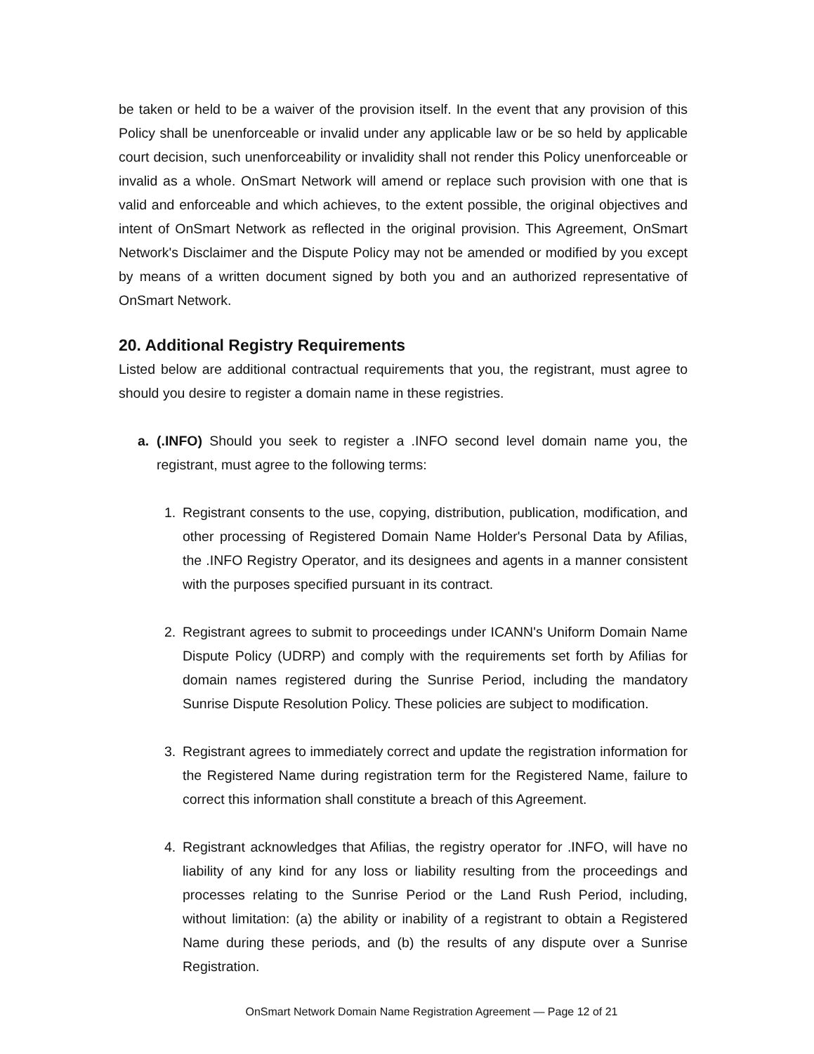be taken or held to be a waiver of the provision itself. In the event that any provision of this Policy shall be unenforceable or invalid under any applicable law or be so held by applicable court decision, such unenforceability or invalidity shall not render this Policy unenforceable or invalid as a whole. OnSmart Network will amend or replace such provision with one that is valid and enforceable and which achieves, to the extent possible, the original objectives and intent of OnSmart Network as reflected in the original provision. This Agreement, OnSmart Network's Disclaimer and the Dispute Policy may not be amended or modified by you except by means of a written document signed by both you and an authorized representative of OnSmart Network.
20. Additional Registry Requirements
Listed below are additional contractual requirements that you, the registrant, must agree to should you desire to register a domain name in these registries.
a. (.INFO) Should you seek to register a .INFO second level domain name you, the registrant, must agree to the following terms:
1. Registrant consents to the use, copying, distribution, publication, modification, and other processing of Registered Domain Name Holder's Personal Data by Afilias, the .INFO Registry Operator, and its designees and agents in a manner consistent with the purposes specified pursuant in its contract.
2. Registrant agrees to submit to proceedings under ICANN's Uniform Domain Name Dispute Policy (UDRP) and comply with the requirements set forth by Afilias for domain names registered during the Sunrise Period, including the mandatory Sunrise Dispute Resolution Policy. These policies are subject to modification.
3. Registrant agrees to immediately correct and update the registration information for the Registered Name during registration term for the Registered Name, failure to correct this information shall constitute a breach of this Agreement.
4. Registrant acknowledges that Afilias, the registry operator for .INFO, will have no liability of any kind for any loss or liability resulting from the proceedings and processes relating to the Sunrise Period or the Land Rush Period, including, without limitation: (a) the ability or inability of a registrant to obtain a Registered Name during these periods, and (b) the results of any dispute over a Sunrise Registration.
OnSmart Network Domain Name Registration Agreement — Page 12 of 21